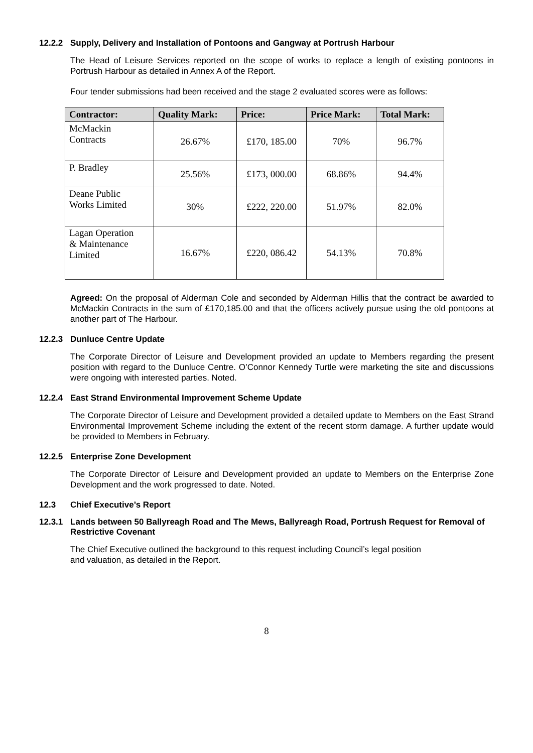12.2.2 Supply, Delivery and Installation of Pontoons and Gangway at Portrush Harbour
The Head of Leisure Services reported on the scope of works to replace a length of existing pontoons in Portrush Harbour as detailed in Annex A of the Report.
Four tender submissions had been received and the stage 2 evaluated scores were as follows:
| Contractor: | Quality Mark: | Price: | Price Mark: | Total Mark: |
| --- | --- | --- | --- | --- |
| McMackin Contracts | 26.67% | £170, 185.00 | 70% | 96.7% |
| P. Bradley | 25.56% | £173, 000.00 | 68.86% | 94.4% |
| Deane Public Works Limited | 30% | £222, 220.00 | 51.97% | 82.0% |
| Lagan Operation & Maintenance Limited | 16.67% | £220, 086.42 | 54.13% | 70.8% |
Agreed: On the proposal of Alderman Cole and seconded by Alderman Hillis that the contract be awarded to McMackin Contracts in the sum of £170,185.00 and that the officers actively pursue using the old pontoons at another part of The Harbour.
12.2.3 Dunluce Centre Update
The Corporate Director of Leisure and Development provided an update to Members regarding the present position with regard to the Dunluce Centre. O’Connor Kennedy Turtle were marketing the site and discussions were ongoing with interested parties. Noted.
12.2.4 East Strand Environmental Improvement Scheme Update
The Corporate Director of Leisure and Development provided a detailed update to Members on the East Strand Environmental Improvement Scheme including the extent of the recent storm damage. A further update would be provided to Members in February.
12.2.5 Enterprise Zone Development
The Corporate Director of Leisure and Development provided an update to Members on the Enterprise Zone Development and the work progressed to date. Noted.
12.3 Chief Executive’s Report
12.3.1 Lands between 50 Ballyreagh Road and The Mews, Ballyreagh Road, Portrush Request for Removal of Restrictive Covenant
The Chief Executive outlined the background to this request including Council’s legal position
and valuation, as detailed in the Report.
8